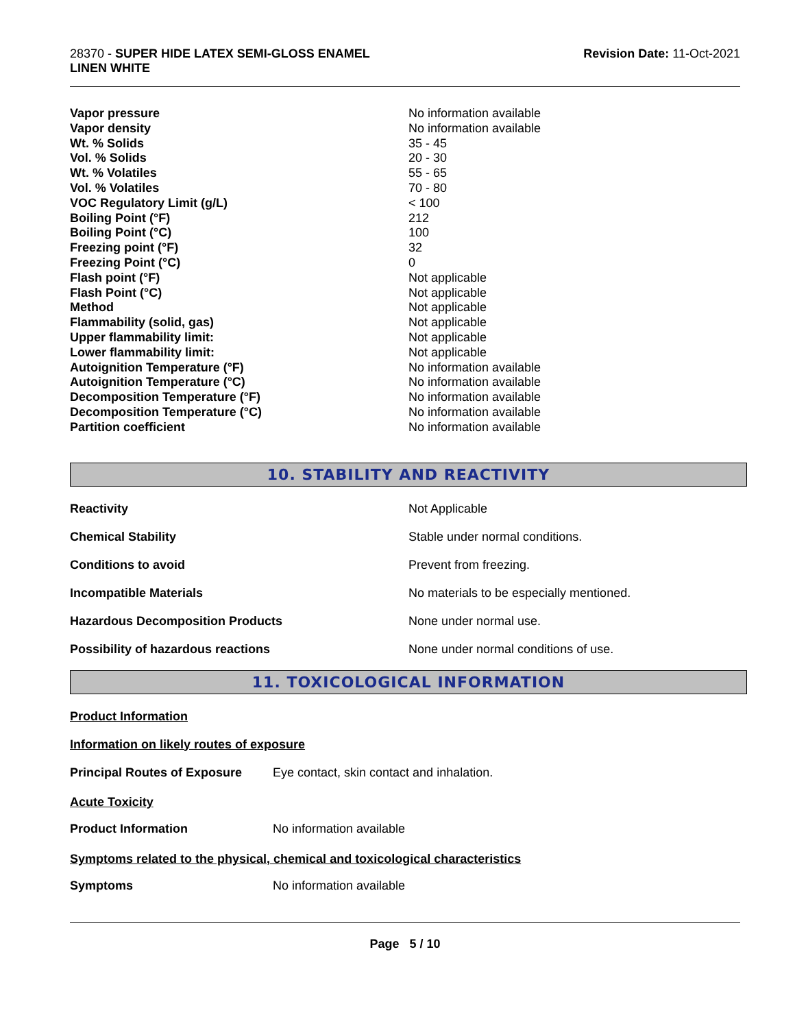28370 - SUPER HIDE LATEX SEMI-GLOSS ENAMEL
LINEN WHITE
Revision Date: 11-Oct-2021
| Vapor pressure | No information available |
| Vapor density | No information available |
| Wt. % Solids | 35 - 45 |
| Vol. % Solids | 20 - 30 |
| Wt. % Volatiles | 55 - 65 |
| Vol. % Volatiles | 70 - 80 |
| VOC Regulatory Limit (g/L) | < 100 |
| Boiling Point (°F) | 212 |
| Boiling Point (°C) | 100 |
| Freezing point (°F) | 32 |
| Freezing Point (°C) | 0 |
| Flash point (°F) | Not applicable |
| Flash Point (°C) | Not applicable |
| Method | Not applicable |
| Flammability (solid, gas) | Not applicable |
| Upper flammability limit: | Not applicable |
| Lower flammability limit: | Not applicable |
| Autoignition Temperature (°F) | No information available |
| Autoignition Temperature (°C) | No information available |
| Decomposition Temperature (°F) | No information available |
| Decomposition Temperature (°C) | No information available |
| Partition coefficient | No information available |
10. STABILITY AND REACTIVITY
| Reactivity | Not Applicable |
| Chemical Stability | Stable under normal conditions. |
| Conditions to avoid | Prevent from freezing. |
| Incompatible Materials | No materials to be especially mentioned. |
| Hazardous Decomposition Products | None under normal use. |
| Possibility of hazardous reactions | None under normal conditions of use. |
11. TOXICOLOGICAL INFORMATION
Product Information
Information on likely routes of exposure
| Principal Routes of Exposure | Eye contact, skin contact and inhalation. |
Acute Toxicity
| Product Information | No information available |
Symptoms related to the physical, chemical and toxicological characteristics
| Symptoms | No information available |
Page 5 / 10